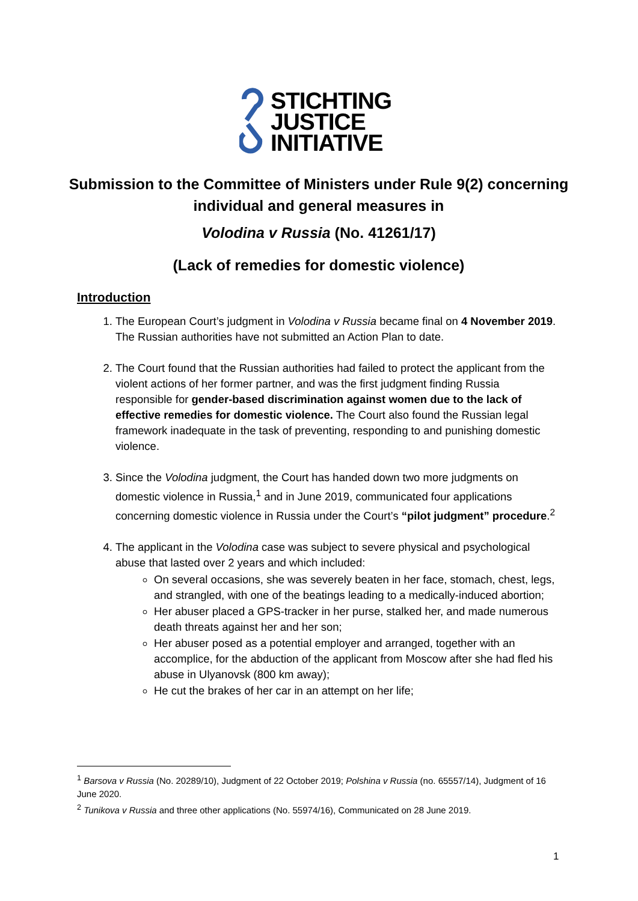STICHTING
JUSTICE
INITIATIVE
Submission to the Committee of Ministers under Rule 9(2) concerning individual and general measures in
Volodina v Russia (No. 41261/17)
(Lack of remedies for domestic violence)
Introduction
1. The European Court’s judgment in Volodina v Russia became final on 4 November 2019. The Russian authorities have not submitted an Action Plan to date.
2. The Court found that the Russian authorities had failed to protect the applicant from the violent actions of her former partner, and was the first judgment finding Russia responsible for gender-based discrimination against women due to the lack of effective remedies for domestic violence. The Court also found the Russian legal framework inadequate in the task of preventing, responding to and punishing domestic violence.
3. Since the Volodina judgment, the Court has handed down two more judgments on domestic violence in Russia,<sup>1</sup> and in June 2019, communicated four applications concerning domestic violence in Russia under the Court’s “pilot judgment” procedure.<sup>2</sup>
4. The applicant in the Volodina case was subject to severe physical and psychological abuse that lasted over 2 years and which included:
On several occasions, she was severely beaten in her face, stomach, chest, legs, and strangled, with one of the beatings leading to a medically-induced abortion;
Her abuser placed a GPS-tracker in her purse, stalked her, and made numerous death threats against her and her son;
Her abuser posed as a potential employer and arranged, together with an accomplice, for the abduction of the applicant from Moscow after she had fled his abuse in Ulyanovsk (800 km away);
He cut the brakes of her car in an attempt on her life;
<sup>1</sup> Barsova v Russia (No. 20289/10), Judgment of 22 October 2019; Polshina v Russia (no. 65557/14), Judgment of 16 June 2020.
<sup>2</sup> Tunikova v Russia and three other applications (No. 55974/16), Communicated on 28 June 2019.
1